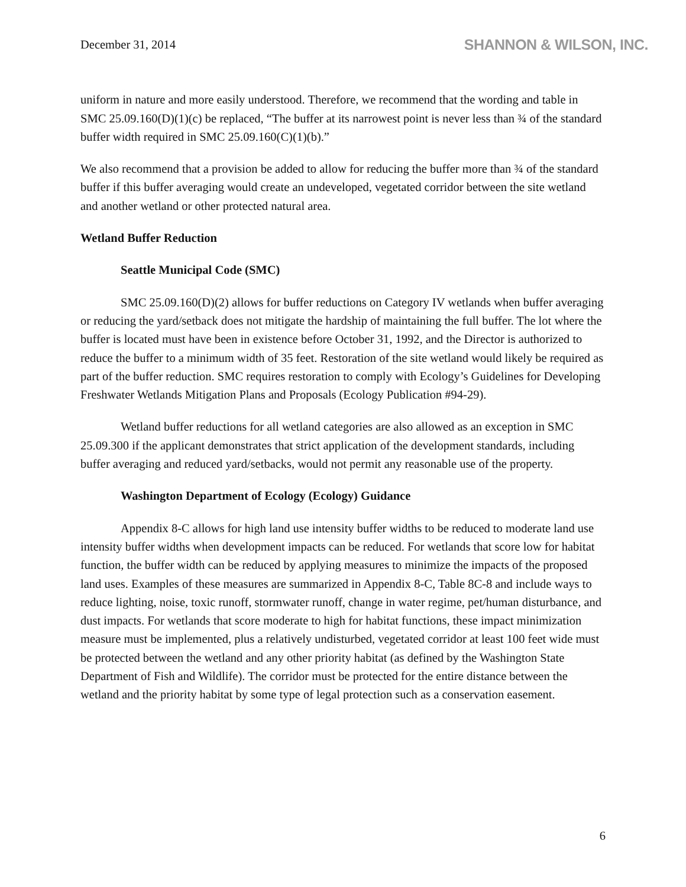December 31, 2014
SHANNON & WILSON, INC.
uniform in nature and more easily understood. Therefore, we recommend that the wording and table in SMC 25.09.160(D)(1)(c) be replaced, “The buffer at its narrowest point is never less than ¾ of the standard buffer width required in SMC 25.09.160(C)(1)(b).”
We also recommend that a provision be added to allow for reducing the buffer more than ¾ of the standard buffer if this buffer averaging would create an undeveloped, vegetated corridor between the site wetland and another wetland or other protected natural area.
Wetland Buffer Reduction
Seattle Municipal Code (SMC)
SMC 25.09.160(D)(2) allows for buffer reductions on Category IV wetlands when buffer averaging or reducing the yard/setback does not mitigate the hardship of maintaining the full buffer. The lot where the buffer is located must have been in existence before October 31, 1992, and the Director is authorized to reduce the buffer to a minimum width of 35 feet. Restoration of the site wetland would likely be required as part of the buffer reduction. SMC requires restoration to comply with Ecology’s Guidelines for Developing Freshwater Wetlands Mitigation Plans and Proposals (Ecology Publication #94-29).
Wetland buffer reductions for all wetland categories are also allowed as an exception in SMC 25.09.300 if the applicant demonstrates that strict application of the development standards, including buffer averaging and reduced yard/setbacks, would not permit any reasonable use of the property.
Washington Department of Ecology (Ecology) Guidance
Appendix 8-C allows for high land use intensity buffer widths to be reduced to moderate land use intensity buffer widths when development impacts can be reduced. For wetlands that score low for habitat function, the buffer width can be reduced by applying measures to minimize the impacts of the proposed land uses. Examples of these measures are summarized in Appendix 8-C, Table 8C-8 and include ways to reduce lighting, noise, toxic runoff, stormwater runoff, change in water regime, pet/human disturbance, and dust impacts. For wetlands that score moderate to high for habitat functions, these impact minimization measure must be implemented, plus a relatively undisturbed, vegetated corridor at least 100 feet wide must be protected between the wetland and any other priority habitat (as defined by the Washington State Department of Fish and Wildlife). The corridor must be protected for the entire distance between the wetland and the priority habitat by some type of legal protection such as a conservation easement.
6